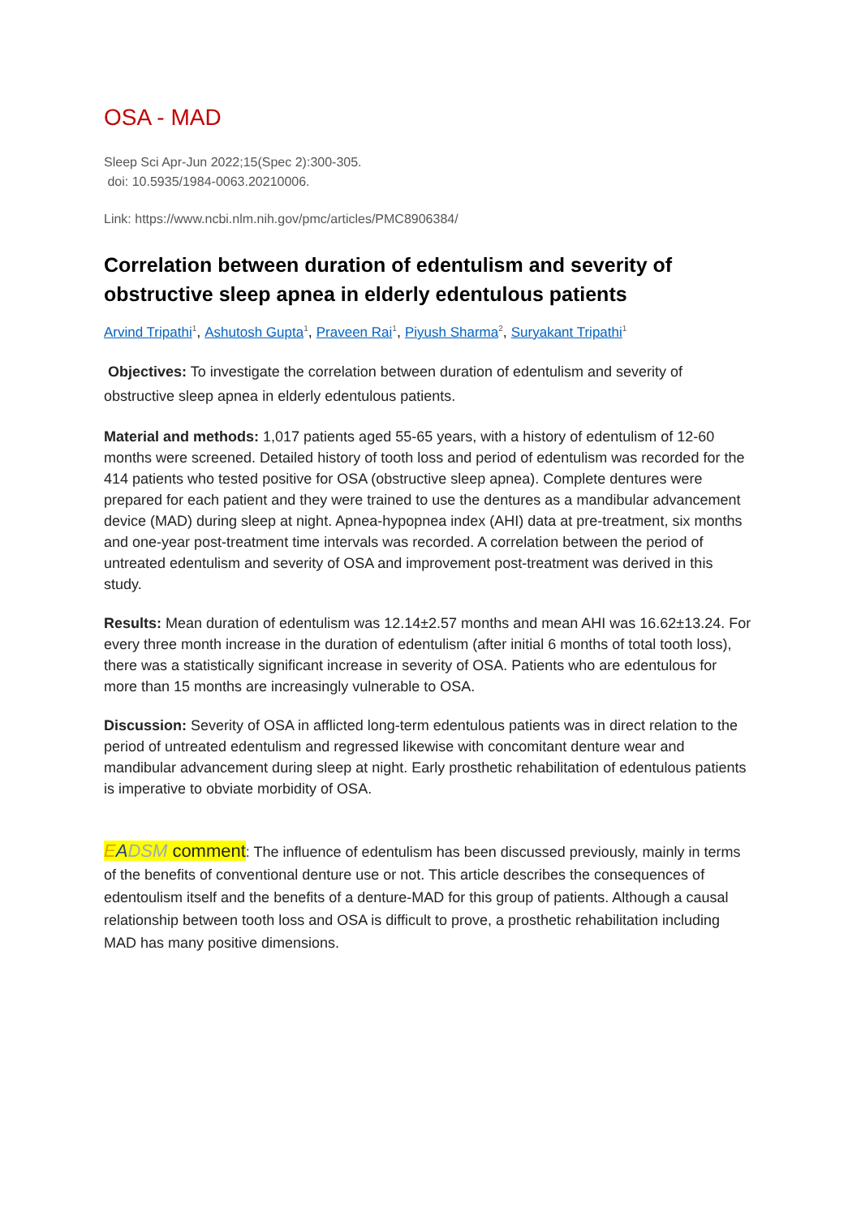OSA - MAD
Sleep Sci Apr-Jun 2022;15(Spec 2):300-305.
doi: 10.5935/1984-0063.20210006.
Link: https://www.ncbi.nlm.nih.gov/pmc/articles/PMC8906384/
Correlation between duration of edentulism and severity of obstructive sleep apnea in elderly edentulous patients
Arvind Tripathi<sup>1</sup>, Ashutosh Gupta<sup>1</sup>, Praveen Rai<sup>1</sup>, Piyush Sharma<sup>2</sup>, Suryakant Tripathi<sup>1</sup>
Objectives: To investigate the correlation between duration of edentulism and severity of obstructive sleep apnea in elderly edentulous patients.
Material and methods: 1,017 patients aged 55-65 years, with a history of edentulism of 12-60 months were screened. Detailed history of tooth loss and period of edentulism was recorded for the 414 patients who tested positive for OSA (obstructive sleep apnea). Complete dentures were prepared for each patient and they were trained to use the dentures as a mandibular advancement device (MAD) during sleep at night. Apnea-hypopnea index (AHI) data at pre-treatment, six months and one-year post-treatment time intervals was recorded. A correlation between the period of untreated edentulism and severity of OSA and improvement post-treatment was derived in this study.
Results: Mean duration of edentulism was 12.14±2.57 months and mean AHI was 16.62±13.24. For every three month increase in the duration of edentulism (after initial 6 months of total tooth loss), there was a statistically significant increase in severity of OSA. Patients who are edentulous for more than 15 months are increasingly vulnerable to OSA.
Discussion: Severity of OSA in afflicted long-term edentulous patients was in direct relation to the period of untreated edentulism and regressed likewise with concomitant denture wear and mandibular advancement during sleep at night. Early prosthetic rehabilitation of edentulous patients is imperative to obviate morbidity of OSA.
EADSM comment: The influence of edentulism has been discussed previously, mainly in terms of the benefits of conventional denture use or not. This article describes the consequences of edentoulism itself and the benefits of a denture-MAD for this group of patients. Although a causal relationship between tooth loss and OSA is difficult to prove, a prosthetic rehabilitation including MAD has many positive dimensions.